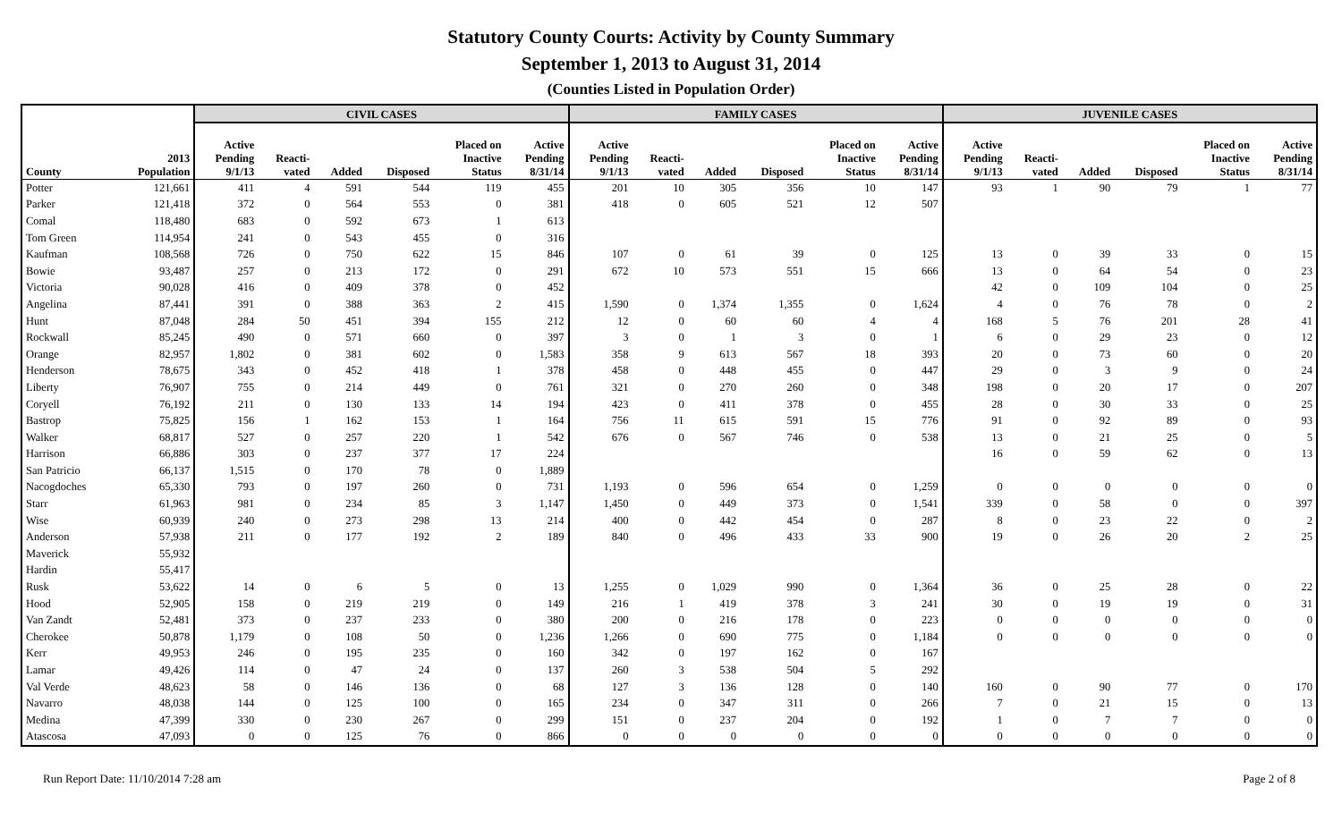Statutory County Courts: Activity by County Summary
September 1, 2013 to August 31, 2014
(Counties Listed in Population Order)
| | | CIVIL CASES | | | | | | FAMILY CASES | | | | | | JUVENILE CASES | | | | | |
| --- | --- | --- | --- | --- | --- | --- | --- | --- | --- | --- | --- | --- | --- | --- | --- | --- | --- | --- | --- |
| County | 2013 Population | Active Pending 9/1/13 | Reacti- vated | Added | Disposed | Placed on Inactive Status | Active Pending 8/31/14 | Active Pending 9/1/13 | Reacti- vated | Added | Disposed | Placed on Inactive Status | Active Pending 8/31/14 | Active Pending 9/1/13 | Reacti- vated | Added | Disposed | Placed on Inactive Status | Active Pending 8/31/14 |
| Potter | 121,661 | 411 | 4 | 591 | 544 | 119 | 455 | 201 | 10 | 305 | 356 | 10 | 147 | 93 | 1 | 90 | 79 | 1 | 77 |
| Parker | 121,418 | 372 | 0 | 564 | 553 | 0 | 381 | 418 | 0 | 605 | 521 | 12 | 507 | | | | | | |
| Comal | 118,480 | 683 | 0 | 592 | 673 | 1 | 613 | | | | | | | | | | | | |
| Tom Green | 114,954 | 241 | 0 | 543 | 455 | 0 | 316 | | | | | | | | | | | | |
| Kaufman | 108,568 | 726 | 0 | 750 | 622 | 15 | 846 | 107 | 0 | 61 | 39 | 0 | 125 | 13 | 0 | 39 | 33 | 0 | 15 |
| Bowie | 93,487 | 257 | 0 | 213 | 172 | 0 | 291 | 672 | 10 | 573 | 551 | 15 | 666 | 13 | 0 | 64 | 54 | 0 | 23 |
| Victoria | 90,028 | 416 | 0 | 409 | 378 | 0 | 452 | | | | | | | 42 | 0 | 109 | 104 | 0 | 25 |
| Angelina | 87,441 | 391 | 0 | 388 | 363 | 2 | 415 | 1,590 | 0 | 1,374 | 1,355 | 0 | 1,624 | 4 | 0 | 76 | 78 | 0 | 2 |
| Hunt | 87,048 | 284 | 50 | 451 | 394 | 155 | 212 | 12 | 0 | 60 | 60 | 4 | 4 | 168 | 5 | 76 | 201 | 28 | 41 |
| Rockwall | 85,245 | 490 | 0 | 571 | 660 | 0 | 397 | 3 | 0 | 1 | 3 | 0 | 1 | 6 | 0 | 29 | 23 | 0 | 12 |
| Orange | 82,957 | 1,802 | 0 | 381 | 602 | 0 | 1,583 | 358 | 9 | 613 | 567 | 18 | 393 | 20 | 0 | 73 | 60 | 0 | 20 |
| Henderson | 78,675 | 343 | 0 | 452 | 418 | 1 | 378 | 458 | 0 | 448 | 455 | 0 | 447 | 29 | 0 | 3 | 9 | 0 | 24 |
| Liberty | 76,907 | 755 | 0 | 214 | 449 | 0 | 761 | 321 | 0 | 270 | 260 | 0 | 348 | 198 | 0 | 20 | 17 | 0 | 207 |
| Coryell | 76,192 | 211 | 0 | 130 | 133 | 14 | 194 | 423 | 0 | 411 | 378 | 0 | 455 | 28 | 0 | 30 | 33 | 0 | 25 |
| Bastrop | 75,825 | 156 | 1 | 162 | 153 | 1 | 164 | 756 | 11 | 615 | 591 | 15 | 776 | 91 | 0 | 92 | 89 | 0 | 93 |
| Walker | 68,817 | 527 | 0 | 257 | 220 | 1 | 542 | 676 | 0 | 567 | 746 | 0 | 538 | 13 | 0 | 21 | 25 | 0 | 5 |
| Harrison | 66,886 | 303 | 0 | 237 | 377 | 17 | 224 | | | | | | | 16 | 0 | 59 | 62 | 0 | 13 |
| San Patricio | 66,137 | 1,515 | 0 | 170 | 78 | 0 | 1,889 | | | | | | | | | | | | |
| Nacogdoches | 65,330 | 793 | 0 | 197 | 260 | 0 | 731 | 1,193 | 0 | 596 | 654 | 0 | 1,259 | 0 | 0 | 0 | 0 | 0 | 0 |
| Starr | 61,963 | 981 | 0 | 234 | 85 | 3 | 1,147 | 1,450 | 0 | 449 | 373 | 0 | 1,541 | 339 | 0 | 58 | 0 | 0 | 397 |
| Wise | 60,939 | 240 | 0 | 273 | 298 | 13 | 214 | 400 | 0 | 442 | 454 | 0 | 287 | 8 | 0 | 23 | 22 | 0 | 2 |
| Anderson | 57,938 | 211 | 0 | 177 | 192 | 2 | 189 | 840 | 0 | 496 | 433 | 33 | 900 | 19 | 0 | 26 | 20 | 2 | 25 |
| Maverick | 55,932 | | | | | | | | | | | | | | | | | | |
| Hardin | 55,417 | | | | | | | | | | | | | | | | | | |
| Rusk | 53,622 | 14 | 0 | 6 | 5 | 0 | 13 | 1,255 | 0 | 1,029 | 990 | 0 | 1,364 | 36 | 0 | 25 | 28 | 0 | 22 |
| Hood | 52,905 | 158 | 0 | 219 | 219 | 0 | 149 | 216 | 1 | 419 | 378 | 3 | 241 | 30 | 0 | 19 | 19 | 0 | 31 |
| Van Zandt | 52,481 | 373 | 0 | 237 | 233 | 0 | 380 | 200 | 0 | 216 | 178 | 0 | 223 | 0 | 0 | 0 | 0 | 0 | 0 |
| Cherokee | 50,878 | 1,179 | 0 | 108 | 50 | 0 | 1,236 | 1,266 | 0 | 690 | 775 | 0 | 1,184 | 0 | 0 | 0 | 0 | 0 | 0 |
| Kerr | 49,953 | 246 | 0 | 195 | 235 | 0 | 160 | 342 | 0 | 197 | 162 | 0 | 167 | | | | | | |
| Lamar | 49,426 | 114 | 0 | 47 | 24 | 0 | 137 | 260 | 3 | 538 | 504 | 5 | 292 | | | | | | |
| Val Verde | 48,623 | 58 | 0 | 146 | 136 | 0 | 68 | 127 | 3 | 136 | 128 | 0 | 140 | 160 | 0 | 90 | 77 | 0 | 170 |
| Navarro | 48,038 | 144 | 0 | 125 | 100 | 0 | 165 | 234 | 0 | 347 | 311 | 0 | 266 | 7 | 0 | 21 | 15 | 0 | 13 |
| Medina | 47,399 | 330 | 0 | 230 | 267 | 0 | 299 | 151 | 0 | 237 | 204 | 0 | 192 | 1 | 0 | 7 | 7 | 0 | 0 |
| Atascosa | 47,093 | 0 | 0 | 125 | 76 | 0 | 866 | 0 | 0 | 0 | 0 | 0 | 0 | 0 | 0 | 0 | 0 | 0 | 0 |
Run Report Date: 11/10/2014 7:28 am Page 2 of 8